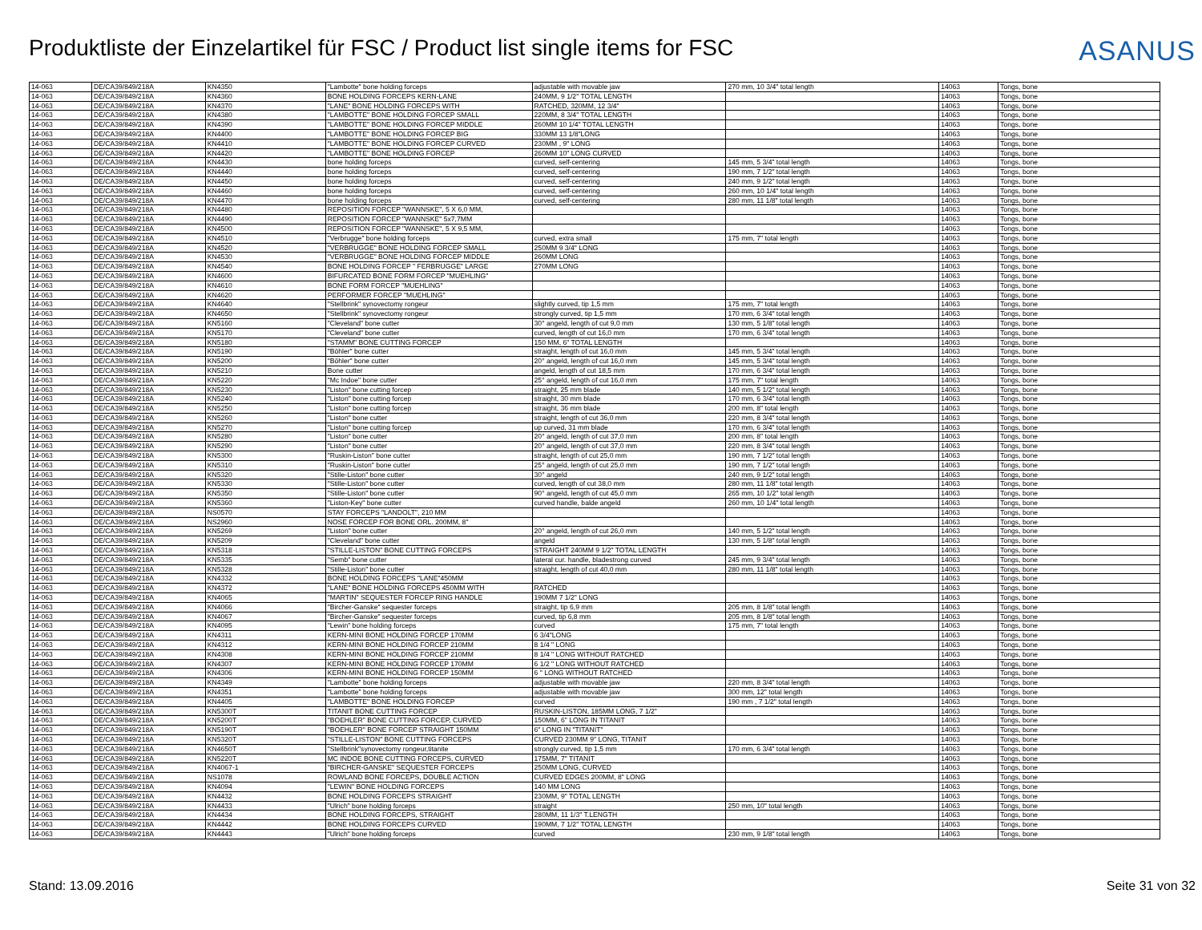Produktliste der Einzelartikel für FSC / Product list single items for FSC
ASANUS
| 14-063 | DE/CA39/849/218A | KN4350 | "Lambotte" bone holding forceps | adjustable with movable jaw | 270 mm, 10 3/4" total length | 14063 | Tongs, bone |
| 14-063 | DE/CA39/849/218A | KN4360 | BONE HOLDING FORCEPS KERN-LANE | 240MM, 9 1/2" TOTAL LENGTH | | 14063 | Tongs, bone |
| 14-063 | DE/CA39/849/218A | KN4370 | "LANE" BONE HOLDING FORCEPS WITH | RATCHED, 320MM, 12 3/4" | | 14063 | Tongs, bone |
| 14-063 | DE/CA39/849/218A | KN4380 | "LAMBOTTE" BONE HOLDING FORCEP SMALL | 220MM, 8 3/4" TOTAL LENGTH | | 14063 | Tongs, bone |
| 14-063 | DE/CA39/849/218A | KN4390 | "LAMBOTTE" BONE HOLDING FORCEP MIDDLE | 260MM 10 1/4" TOTAL LENGTH | | 14063 | Tongs, bone |
| 14-063 | DE/CA39/849/218A | KN4400 | "LAMBOTTE" BONE HOLDING FORCEP BIG | 330MM 13 1/8"LONG | | 14063 | Tongs, bone |
| 14-063 | DE/CA39/849/218A | KN4410 | "LAMBOTTE" BONE HOLDING FORCEP CURVED | 230MM , 9" LONG | | 14063 | Tongs, bone |
| 14-063 | DE/CA39/849/218A | KN4420 | "LAMBOTTE" BONE HOLDING FORCEP | 260MM 10" LONG CURVED | | 14063 | Tongs, bone |
| 14-063 | DE/CA39/849/218A | KN4430 | bone holding forceps | curved, self-centering | 145 mm, 5 3/4" total length | 14063 | Tongs, bone |
| 14-063 | DE/CA39/849/218A | KN4440 | bone holding forceps | curved, self-centering | 190 mm, 7 1/2" total length | 14063 | Tongs, bone |
| 14-063 | DE/CA39/849/218A | KN4450 | bone holding forceps | curved, self-centering | 240 mm, 9 1/2" total length | 14063 | Tongs, bone |
| 14-063 | DE/CA39/849/218A | KN4460 | bone holding forceps | curved, self-centering | 260 mm, 10 1/4" total length | 14063 | Tongs, bone |
| 14-063 | DE/CA39/849/218A | KN4470 | bone holding forceps | curved, self-centering | 280 mm, 11 1/8" total length | 14063 | Tongs, bone |
| 14-063 | DE/CA39/849/218A | KN4480 | REPOSITION FORCEP "WANNSKE", 5 X 6,0 MM, | | | 14063 | Tongs, bone |
| 14-063 | DE/CA39/849/218A | KN4490 | REPOSITION FORCEP "WANNSKE" 5x7,7MM | | | 14063 | Tongs, bone |
| 14-063 | DE/CA39/849/218A | KN4500 | REPOSITION FORCEP "WANNSKE", 5 X 9,5 MM, | | | 14063 | Tongs, bone |
| 14-063 | DE/CA39/849/218A | KN4510 | "Verbrugge" bone holding forceps | curved, extra small | 175 mm, 7" total length | 14063 | Tongs, bone |
| 14-063 | DE/CA39/849/218A | KN4520 | "VERBRUGGE" BONE HOLDING FORCEP SMALL | 250MM 9 3/4" LONG | | 14063 | Tongs, bone |
| 14-063 | DE/CA39/849/218A | KN4530 | "VERBRUGGE" BONE HOLDING FORCEP MIDDLE | 260MM LONG | | 14063 | Tongs, bone |
| 14-063 | DE/CA39/849/218A | KN4540 | BONE HOLDING FORCEP " FERBRUGGE" LARGE | 270MM LONG | | 14063 | Tongs, bone |
| 14-063 | DE/CA39/849/218A | KN4600 | BIFURCATED BONE FORM FORCEP "MUEHLING" | | | 14063 | Tongs, bone |
| 14-063 | DE/CA39/849/218A | KN4610 | BONE FORM FORCEP "MUEHLING" | | | 14063 | Tongs, bone |
| 14-063 | DE/CA39/849/218A | KN4620 | PERFORMER FORCEP "MUEHLING" | | | 14063 | Tongs, bone |
| 14-063 | DE/CA39/849/218A | KN4640 | "Stellbrink" synovectomy rongeur | slightly curved, tip 1,5 mm | 175 mm, 7" total length | 14063 | Tongs, bone |
| 14-063 | DE/CA39/849/218A | KN4650 | "Stellbrink" synovectomy rongeur | strongly curved, tip 1,5 mm | 170 mm, 6 3/4" total length | 14063 | Tongs, bone |
| 14-063 | DE/CA39/849/218A | KN5160 | "Cleveland" bone cutter | 30° angeld, length of cut 9,0 mm | 130 mm, 5 1/8" total length | 14063 | Tongs, bone |
| 14-063 | DE/CA39/849/218A | KN5170 | "Cleveland" bone cutter | curved, length of cut 16,0 mm | 170 mm, 6 3/4" total length | 14063 | Tongs, bone |
| 14-063 | DE/CA39/849/218A | KN5180 | "STAMM" BONE CUTTING FORCEP | 150 MM, 6" TOTAL LENGTH | | 14063 | Tongs, bone |
| 14-063 | DE/CA39/849/218A | KN5190 | "Böhler" bone cutter | straight, length of cut 16,0 mm | 145 mm, 5 3/4" total length | 14063 | Tongs, bone |
| 14-063 | DE/CA39/849/218A | KN5200 | "Böhler" bone cutter | 20° angeld, length of cut 16,0 mm | 145 mm, 5 3/4" total length | 14063 | Tongs, bone |
| 14-063 | DE/CA39/849/218A | KN5210 | Bone cutter | angeld, length of cut 18,5 mm | 170 mm, 6 3/4" total length | 14063 | Tongs, bone |
| 14-063 | DE/CA39/849/218A | KN5220 | "Mc Indoe" bone cutter | 25° angeld, length of cut 16,0 mm | 175 mm, 7" total length | 14063 | Tongs, bone |
| 14-063 | DE/CA39/849/218A | KN5230 | "Liston" bone cutting forcep | straight, 25 mm blade | 140 mm, 5 1/2" total length | 14063 | Tongs, bone |
| 14-063 | DE/CA39/849/218A | KN5240 | "Liston" bone cutting forcep | straight, 30 mm blade | 170 mm, 6 3/4" total length | 14063 | Tongs, bone |
| 14-063 | DE/CA39/849/218A | KN5250 | "Liston" bone cutting forcep | straight, 36 mm blade | 200 mm, 8" total length | 14063 | Tongs, bone |
| 14-063 | DE/CA39/849/218A | KN5260 | "Liston" bone cutter | straight, length of cut 36,0 mm | 220 mm, 8 3/4" total length | 14063 | Tongs, bone |
| 14-063 | DE/CA39/849/218A | KN5270 | "Liston" bone cutting forcep | up curved, 31 mm blade | 170 mm, 6 3/4" total length | 14063 | Tongs, bone |
| 14-063 | DE/CA39/849/218A | KN5280 | "Liston" bone cutter | 20° angeld, length of cut 37,0 mm | 200 mm, 8" total length | 14063 | Tongs, bone |
| 14-063 | DE/CA39/849/218A | KN5290 | "Liston" bone cutter | 20° angeld, length of cut 37,0 mm | 220 mm, 8 3/4" total length | 14063 | Tongs, bone |
| 14-063 | DE/CA39/849/218A | KN5300 | "Ruskin-Liston" bone cutter | straight, length of cut 25,0 mm | 190 mm, 7 1/2" total length | 14063 | Tongs, bone |
| 14-063 | DE/CA39/849/218A | KN5310 | "Ruskin-Liston" bone cutter | 25° angeld, length of cut 25,0 mm | 190 mm, 7 1/2" total length | 14063 | Tongs, bone |
| 14-063 | DE/CA39/849/218A | KN5320 | "Stille-Liston" bone cutter | 30° angeld | 240 mm, 9 1/2" total length | 14063 | Tongs, bone |
| 14-063 | DE/CA39/849/218A | KN5330 | "Stille-Liston" bone cutter | curved, length of cut 38,0 mm | 280 mm, 11 1/8" total length | 14063 | Tongs, bone |
| 14-063 | DE/CA39/849/218A | KN5350 | "Stille-Liston" bone cutter | 90° angeld, length of cut 45,0 mm | 265 mm, 10 1/2" total length | 14063 | Tongs, bone |
| 14-063 | DE/CA39/849/218A | KN5360 | "Liston-Key" bone cutter | curved handle, balde angeld | 260 mm, 10 1/4" total length | 14063 | Tongs, bone |
| 14-063 | DE/CA39/849/218A | NS0570 | STAY FORCEPS "LANDOLT", 210 MM | | | 14063 | Tongs, bone |
| 14-063 | DE/CA39/849/218A | NS2960 | NOSE FORCEP FOR BONE ORL. 200MM, 8" | | | 14063 | Tongs, bone |
| 14-063 | DE/CA39/849/218A | KN5269 | "Liston" bone cutter | 20° angeld, length of cut 26,0 mm | 140 mm, 5 1/2" total length | 14063 | Tongs, bone |
| 14-063 | DE/CA39/849/218A | KN5209 | "Cleveland" bone cutter | angeld | 130 mm, 5 1/8" total length | 14063 | Tongs, bone |
| 14-063 | DE/CA39/849/218A | KN5318 | "STILLE-LISTON" BONE CUTTING FORCEPS | STRAIGHT 240MM 9 1/2" TOTAL LENGTH | | 14063 | Tongs, bone |
| 14-063 | DE/CA39/849/218A | KN5335 | "Semb" bone cutter | lateral cur. handle, bladestrong curved | 245 mm, 9 3/4" total length | 14063 | Tongs, bone |
| 14-063 | DE/CA39/849/218A | KN5328 | "Stille-Liston" bone cutter | straight, length of cut 40,0 mm | 280 mm, 11 1/8" total length | 14063 | Tongs, bone |
| 14-063 | DE/CA39/849/218A | KN4332 | BONE HOLDING FORCEPS "LANE"450MM | | | 14063 | Tongs, bone |
| 14-063 | DE/CA39/849/218A | KN4372 | "LANE" BONE HOLDING FORCEPS 450MM WITH | RATCHED | | 14063 | Tongs, bone |
| 14-063 | DE/CA39/849/218A | KN4065 | "MARTIN" SEQUESTER FORCEP RING HANDLE | 190MM 7 1/2" LONG | | 14063 | Tongs, bone |
| 14-063 | DE/CA39/849/218A | KN4066 | "Bircher-Ganske" sequester forceps | straight, tip 6,9 mm | 205 mm, 8 1/8" total length | 14063 | Tongs, bone |
| 14-063 | DE/CA39/849/218A | KN4067 | "Bircher-Ganske" sequester forceps | curved, tip 6,8 mm | 205 mm, 8 1/8" total length | 14063 | Tongs, bone |
| 14-063 | DE/CA39/849/218A | KN4095 | "Lewin" bone holding forceps | curved | 175 mm, 7" total length | 14063 | Tongs, bone |
| 14-063 | DE/CA39/849/218A | KN4311 | KERN-MINI BONE HOLDING FORCEP 170MM | 6 3/4"LONG | | 14063 | Tongs, bone |
| 14-063 | DE/CA39/849/218A | KN4312 | KERN-MINI BONE HOLDING FORCEP 210MM | 8 1/4 " LONG | | 14063 | Tongs, bone |
| 14-063 | DE/CA39/849/218A | KN4308 | KERN-MINI BONE HOLDING FORCEP 210MM | 8 1/4 " LONG WITHOUT RATCHED | | 14063 | Tongs, bone |
| 14-063 | DE/CA39/849/218A | KN4307 | KERN-MINI BONE HOLDING FORCEP 170MM | 6 1/2 " LONG WITHOUT RATCHED | | 14063 | Tongs, bone |
| 14-063 | DE/CA39/849/218A | KN4306 | KERN-MINI BONE HOLDING FORCEP 150MM | 6 " LONG WITHOUT RATCHED | | 14063 | Tongs, bone |
| 14-063 | DE/CA39/849/218A | KN4349 | "Lambotte" bone holding forceps | adjustable with movable jaw | 220 mm, 8 3/4" total length | 14063 | Tongs, bone |
| 14-063 | DE/CA39/849/218A | KN4351 | "Lambotte" bone holding forceps | adjustable with movable jaw | 300 mm, 12" total length | 14063 | Tongs, bone |
| 14-063 | DE/CA39/849/218A | KN4405 | "LAMBOTTE" BONE HOLDING FORCEP | curved | 190 mm , 7 1/2" total length | 14063 | Tongs, bone |
| 14-063 | DE/CA39/849/218A | KN5300T | TITANIT BONE CUTTING FORCEP | RUSKIN-LISTON, 185MM LONG, 7 1/2" | | 14063 | Tongs, bone |
| 14-063 | DE/CA39/849/218A | KN5200T | "BOEHLER" BONE CUTTING FORCEP, CURVED | 150MM, 6" LONG IN TITANIT | | 14063 | Tongs, bone |
| 14-063 | DE/CA39/849/218A | KN5190T | "BOEHLER" BONE FORCEP STRAIGHT 150MM | 6" LONG IN "TITANIT" | | 14063 | Tongs, bone |
| 14-063 | DE/CA39/849/218A | KN5320T | "STILLE-LISTON" BONE CUTTING FORCEPS | CURVED 230MM 9" LONG, TITANIT | | 14063 | Tongs, bone |
| 14-063 | DE/CA39/849/218A | KN4650T | "Stellbrink"synovectomy rongeur,titanite | strongly curved, tip 1,5 mm | 170 mm, 6 3/4" total length | 14063 | Tongs, bone |
| 14-063 | DE/CA39/849/218A | KN5220T | MC INDOE BONE CUTTING FORCEPS, CURVED | 175MM, 7" TITANIT | | 14063 | Tongs, bone |
| 14-063 | DE/CA39/849/218A | KN4067-1 | "BIRCHER-GANSKE" SEQUESTER FORCEPS | 250MM LONG, CURVED | | 14063 | Tongs, bone |
| 14-063 | DE/CA39/849/218A | NS1078 | ROWLAND BONE FORCEPS, DOUBLE ACTION | CURVED EDGES 200MM, 8" LONG | | 14063 | Tongs, bone |
| 14-063 | DE/CA39/849/218A | KN4094 | "LEWIN" BONE HOLDING FORCEPS | 140 MM LONG | | 14063 | Tongs, bone |
| 14-063 | DE/CA39/849/218A | KN4432 | BONE HOLDING FORCEPS STRAIGHT | 230MM, 9" TOTAL LENGTH | | 14063 | Tongs, bone |
| 14-063 | DE/CA39/849/218A | KN4433 | "Ulrich" bone holding forceps | straight | 250 mm, 10" total length | 14063 | Tongs, bone |
| 14-063 | DE/CA39/849/218A | KN4434 | BONE HOLDING FORCEPS, STRAIGHT | 280MM, 11 1/3" T.LENGTH | | 14063 | Tongs, bone |
| 14-063 | DE/CA39/849/218A | KN4442 | BONE HOLDING FORCEPS CURVED | 190MM, 7 1/2" TOTAL LENGTH | | 14063 | Tongs, bone |
| 14-063 | DE/CA39/849/218A | KN4443 | "Ulrich" bone holding forceps | curved | 230 mm, 9 1/8" total length | 14063 | Tongs, bone |
Stand: 13.09.2016 Seite 31 von 32